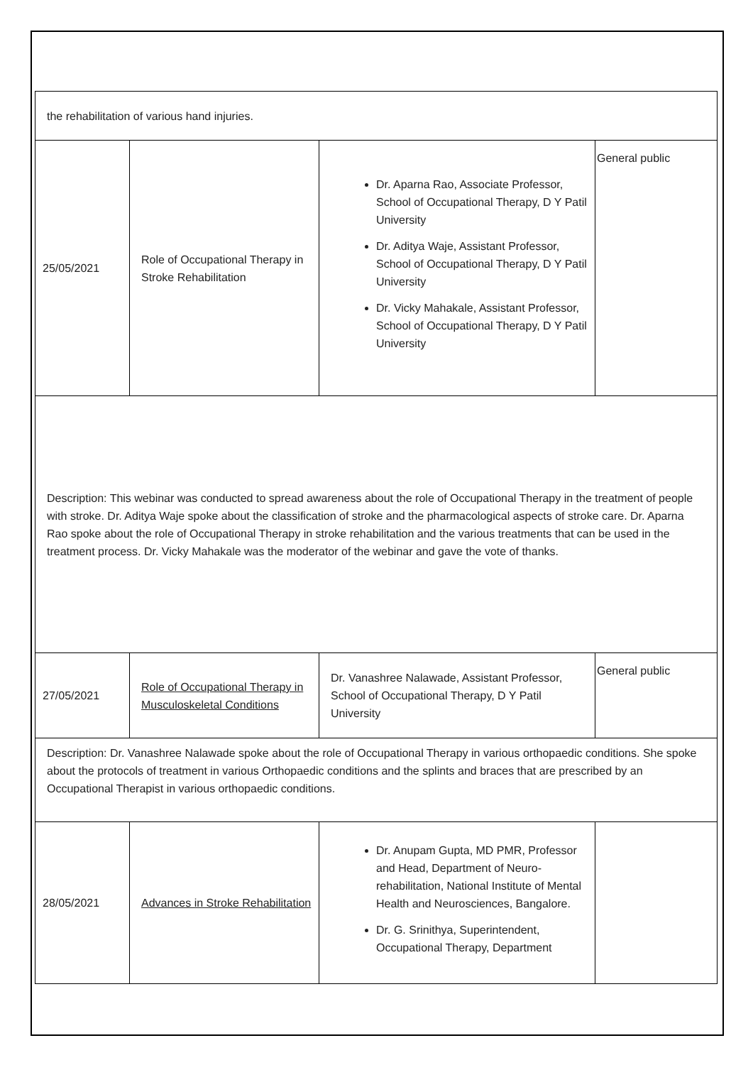| the rehabilitation of various hand injuries. | | | |
| 25/05/2021 | Role of Occupational Therapy in Stroke Rehabilitation | Dr. Aparna Rao, Associate Professor, School of Occupational Therapy, D Y Patil University Dr. Aditya Waje, Assistant Professor, School of Occupational Therapy, D Y Patil University Dr. Vicky Mahakale, Assistant Professor, School of Occupational Therapy, D Y Patil University | General public |
| Description: This webinar was conducted to spread awareness about the role of Occupational Therapy in the treatment of people with stroke. Dr. Aditya Waje spoke about the classification of stroke and the pharmacological aspects of stroke care. Dr. Aparna Rao spoke about the role of Occupational Therapy in stroke rehabilitation and the various treatments that can be used in the treatment process. Dr. Vicky Mahakale was the moderator of the webinar and gave the vote of thanks. | | | |
| 27/05/2021 | Role of Occupational Therapy in Musculoskeletal Conditions | Dr. Vanashree Nalawade, Assistant Professor, School of Occupational Therapy, D Y Patil University | General public |
| Description: Dr. Vanashree Nalawade spoke about the role of Occupational Therapy in various orthopaedic conditions. She spoke about the protocols of treatment in various Orthopaedic conditions and the splints and braces that are prescribed by an Occupational Therapist in various orthopaedic conditions. | | | |
| 28/05/2021 | Advances in Stroke Rehabilitation | Dr. Anupam Gupta, MD PMR, Professor and Head, Department of Neuro-rehabilitation, National Institute of Mental Health and Neurosciences, Bangalore. Dr. G. Srinithya, Superintendent, Occupational Therapy, Department | |